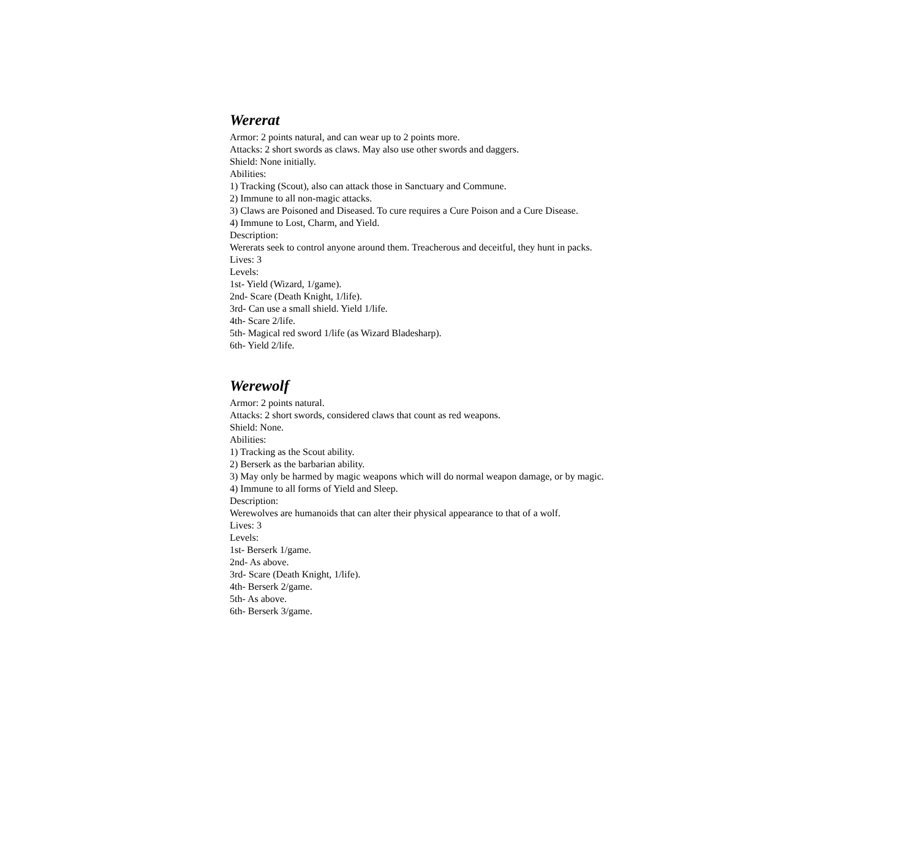Wererat
Armor: 2 points natural, and can wear up to 2 points more.
Attacks: 2 short swords as claws. May also use other swords and daggers.
Shield: None initially.
Abilities:
1) Tracking (Scout), also can attack those in Sanctuary and Commune.
2) Immune to all non-magic attacks.
3) Claws are Poisoned and Diseased. To cure requires a Cure Poison and a Cure Disease.
4) Immune to Lost, Charm, and Yield.
Description:
Wererats seek to control anyone around them. Treacherous and deceitful, they hunt in packs.
Lives: 3
Levels:
1st- Yield (Wizard, 1/game).
2nd- Scare (Death Knight, 1/life).
3rd- Can use a small shield. Yield 1/life.
4th- Scare 2/life.
5th- Magical red sword 1/life (as Wizard Bladesharp).
6th- Yield 2/life.
Werewolf
Armor: 2 points natural.
Attacks: 2 short swords, considered claws that count as red weapons.
Shield: None.
Abilities:
1) Tracking as the Scout ability.
2) Berserk as the barbarian ability.
3) May only be harmed by magic weapons which will do normal weapon damage, or by magic.
4) Immune to all forms of Yield and Sleep.
Description:
Werewolves are humanoids that can alter their physical appearance to that of a wolf.
Lives: 3
Levels:
1st- Berserk 1/game.
2nd- As above.
3rd- Scare (Death Knight, 1/life).
4th- Berserk 2/game.
5th- As above.
6th- Berserk 3/game.